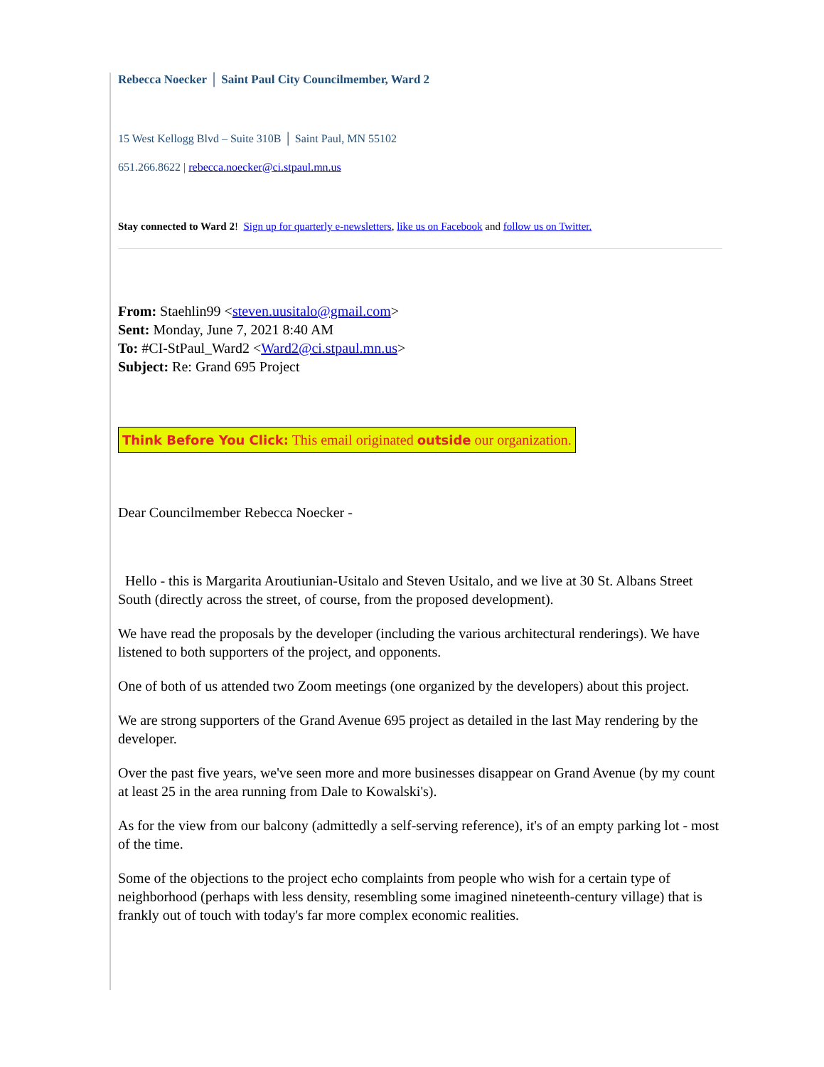Rebecca Noecker │ Saint Paul City Councilmember, Ward 2
15 West Kellogg Blvd – Suite 310B │ Saint Paul, MN 55102
651.266.8622 | rebecca.noecker@ci.stpaul.mn.us
Stay connected to Ward 2! Sign up for quarterly e-newsletters, like us on Facebook and follow us on Twitter.
From: Staehlin99 <steven.uusitalo@gmail.com>
Sent: Monday, June 7, 2021 8:40 AM
To: #CI-StPaul_Ward2 <Ward2@ci.stpaul.mn.us>
Subject: Re: Grand 695 Project
Think Before You Click: This email originated outside our organization.
Dear Councilmember Rebecca Noecker -
Hello - this is Margarita Aroutiunian-Usitalo and Steven Usitalo, and we live at 30 St. Albans Street South (directly across the street, of course, from the proposed development).
We have read the proposals by the developer (including the various architectural renderings). We have listened to both supporters of the project, and opponents.
One of both of us attended two Zoom meetings (one organized by the developers) about this project.
We are strong supporters of the Grand Avenue 695 project as detailed in the last May rendering by the developer.
Over the past five years, we've seen more and more businesses disappear on Grand Avenue (by my count at least 25 in the area running from Dale to Kowalski's).
As for the view from our balcony (admittedly a self-serving reference), it's of an empty parking lot - most of the time.
Some of the objections to the project echo complaints from people who wish for a certain type of neighborhood (perhaps with less density, resembling some imagined nineteenth-century village) that is frankly out of touch with today's far more complex economic realities.